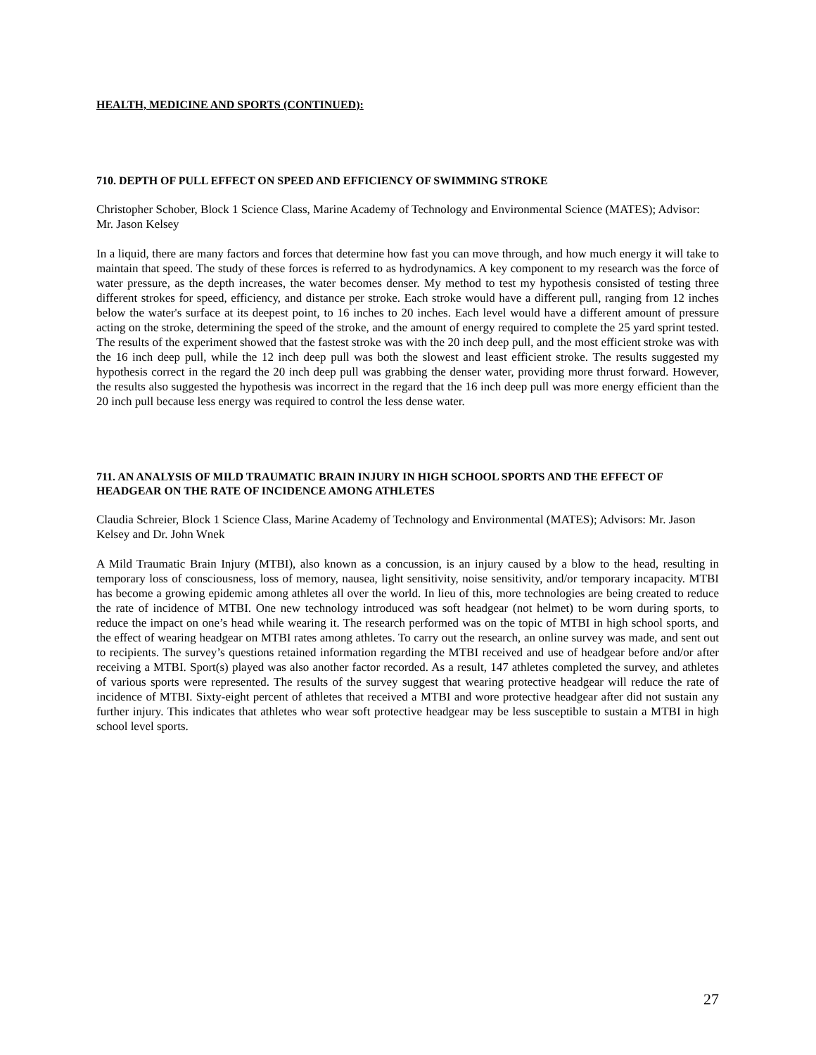HEALTH, MEDICINE AND SPORTS (CONTINUED):
710. DEPTH OF PULL EFFECT ON SPEED AND EFFICIENCY OF SWIMMING STROKE
Christopher Schober, Block 1 Science Class, Marine Academy of Technology and Environmental Science (MATES); Advisor: Mr. Jason Kelsey
In a liquid, there are many factors and forces that determine how fast you can move through, and how much energy it will take to maintain that speed. The study of these forces is referred to as hydrodynamics. A key component to my research was the force of water pressure, as the depth increases, the water becomes denser. My method to test my hypothesis consisted of testing three different strokes for speed, efficiency, and distance per stroke. Each stroke would have a different pull, ranging from 12 inches below the water's surface at its deepest point, to 16 inches to 20 inches. Each level would have a different amount of pressure acting on the stroke, determining the speed of the stroke, and the amount of energy required to complete the 25 yard sprint tested. The results of the experiment showed that the fastest stroke was with the 20 inch deep pull, and the most efficient stroke was with the 16 inch deep pull, while the 12 inch deep pull was both the slowest and least efficient stroke. The results suggested my hypothesis correct in the regard the 20 inch deep pull was grabbing the denser water, providing more thrust forward. However, the results also suggested the hypothesis was incorrect in the regard that the 16 inch deep pull was more energy efficient than the 20 inch pull because less energy was required to control the less dense water.
711. AN ANALYSIS OF MILD TRAUMATIC BRAIN INJURY IN HIGH SCHOOL SPORTS AND THE EFFECT OF HEADGEAR ON THE RATE OF INCIDENCE AMONG ATHLETES
Claudia Schreier, Block 1 Science Class, Marine Academy of Technology and Environmental (MATES); Advisors: Mr. Jason Kelsey and Dr. John Wnek
A Mild Traumatic Brain Injury (MTBI), also known as a concussion, is an injury caused by a blow to the head, resulting in temporary loss of consciousness, loss of memory, nausea, light sensitivity, noise sensitivity, and/or temporary incapacity. MTBI has become a growing epidemic among athletes all over the world. In lieu of this, more technologies are being created to reduce the rate of incidence of MTBI. One new technology introduced was soft headgear (not helmet) to be worn during sports, to reduce the impact on one’s head while wearing it. The research performed was on the topic of MTBI in high school sports, and the effect of wearing headgear on MTBI rates among athletes. To carry out the research, an online survey was made, and sent out to recipients. The survey’s questions retained information regarding the MTBI received and use of headgear before and/or after receiving a MTBI. Sport(s) played was also another factor recorded. As a result, 147 athletes completed the survey, and athletes of various sports were represented. The results of the survey suggest that wearing protective headgear will reduce the rate of incidence of MTBI. Sixty-eight percent of athletes that received a MTBI and wore protective headgear after did not sustain any further injury. This indicates that athletes who wear soft protective headgear may be less susceptible to sustain a MTBI in high school level sports.
27